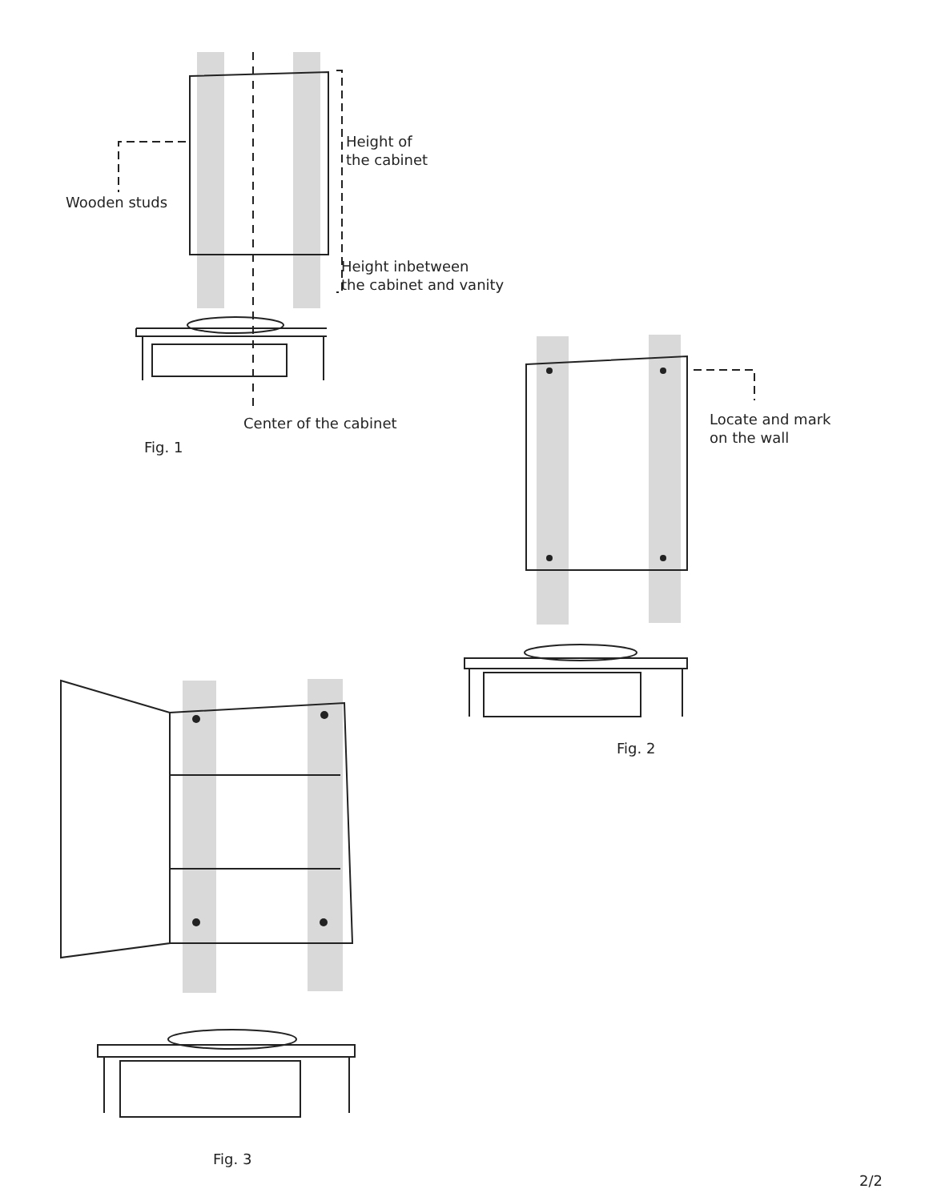Height of
the cabinet
Wooden studs
Height inbetween
the cabinet and vanity
Center of the cabinet
Fig. 1
Locate and mark
on the wall
Fig. 2
Fig. 3
2/2